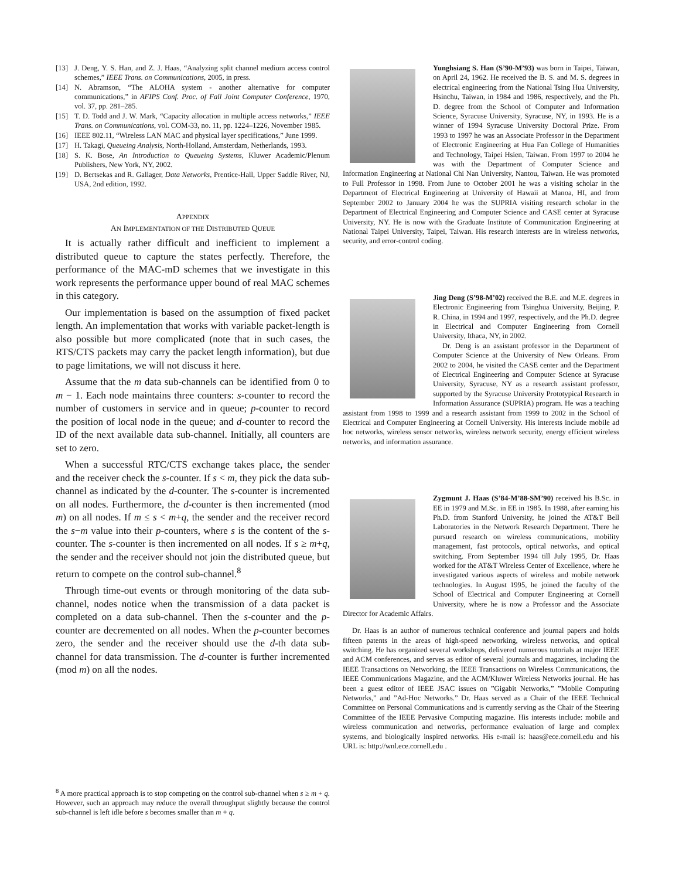[13] J. Deng, Y. S. Han, and Z. J. Haas, “Analyzing split channel medium access control schemes,” IEEE Trans. on Communications, 2005, in press.
[14] N. Abramson, “The ALOHA system - another alternative for computer communications,” in AFIPS Conf. Proc. of Fall Joint Computer Conference, 1970, vol. 37, pp. 281–285.
[15] T. D. Todd and J. W. Mark, “Capacity allocation in multiple access networks,” IEEE Trans. on Communications, vol. COM-33, no. 11, pp. 1224–1226, November 1985.
[16] IEEE 802.11, “Wireless LAN MAC and physical layer specifications,” June 1999.
[17] H. Takagi, Queueing Analysis, North-Holland, Amsterdam, Netherlands, 1993.
[18] S. K. Bose, An Introduction to Queueing Systems, Kluwer Academic/Plenum Publishers, New York, NY, 2002.
[19] D. Bertsekas and R. Gallager, Data Networks, Prentice-Hall, Upper Saddle River, NJ, USA, 2nd edition, 1992.
APPENDIX
AN IMPLEMENTATION OF THE DISTRIBUTED QUEUE
It is actually rather difficult and inefficient to implement a distributed queue to capture the states perfectly. Therefore, the performance of the MAC-mD schemes that we investigate in this work represents the performance upper bound of real MAC schemes in this category.
Our implementation is based on the assumption of fixed packet length. An implementation that works with variable packet-length is also possible but more complicated (note that in such cases, the RTS/CTS packets may carry the packet length information), but due to page limitations, we will not discuss it here.
Assume that the m data sub-channels can be identified from 0 to m − 1. Each node maintains three counters: s-counter to record the number of customers in service and in queue; p-counter to record the position of local node in the queue; and d-counter to record the ID of the next available data sub-channel. Initially, all counters are set to zero.
When a successful RTC/CTS exchange takes place, the sender and the receiver check the s-counter. If s < m, they pick the data sub-channel as indicated by the d-counter. The s-counter is incremented on all nodes. Furthermore, the d-counter is then incremented (mod m) on all nodes. If m ≤ s < m+q, the sender and the receiver record the s−m value into their p-counters, where s is the content of the s-counter. The s-counter is then incremented on all nodes. If s ≥ m+q, the sender and the receiver should not join the distributed queue, but return to compete on the control sub-channel.<sup>8</sup>
Through time-out events or through monitoring of the data sub-channel, nodes notice when the transmission of a data packet is completed on a data sub-channel. Then the s-counter and the p-counter are decremented on all nodes. When the p-counter becomes zero, the sender and the receiver should use the d-th data sub-channel for data transmission. The d-counter is further incremented (mod m) on all the nodes.
<sup>8</sup> A more practical approach is to stop competing on the control sub-channel when s ≥ m + q. However, such an approach may reduce the overall throughput slightly because the control sub-channel is left idle before s becomes smaller than m + q.
Yunghsiang S. Han (S’90-M’93) was born in Taipei, Taiwan, on April 24, 1962. He received the B. S. and M. S. degrees in electrical engineering from the National Tsing Hua University, Hsinchu, Taiwan, in 1984 and 1986, respectively, and the Ph. D. degree from the School of Computer and Information Science, Syracuse University, Syracuse, NY, in 1993. He is a winner of 1994 Syracuse University Doctoral Prize. From 1993 to 1997 he was an Associate Professor in the Department of Electronic Engineering at Hua Fan College of Humanities and Technology, Taipei Hsien, Taiwan. From 1997 to 2004 he was with the Department of Computer Science and Information Engineering at National Chi Nan University, Nantou, Taiwan. He was promoted to Full Professor in 1998. From June to October 2001 he was a visiting scholar in the Department of Electrical Engineering at University of Hawaii at Manoa, HI, and from September 2002 to January 2004 he was the SUPRIA visiting research scholar in the Department of Electrical Engineering and Computer Science and CASE center at Syracuse University, NY. He is now with the Graduate Institute of Communication Engineering at National Taipei University, Taipei, Taiwan. His research interests are in wireless networks, security, and error-control coding.
Jing Deng (S’98-M’02) received the B.E. and M.E. degrees in Electronic Engineering from Tsinghua University, Beijing, P. R. China, in 1994 and 1997, respectively, and the Ph.D. degree in Electrical and Computer Engineering from Cornell University, Ithaca, NY, in 2002.
Dr. Deng is an assistant professor in the Department of Computer Science at the University of New Orleans. From 2002 to 2004, he visited the CASE center and the Department of Electrical Engineering and Computer Science at Syracuse University, Syracuse, NY as a research assistant professor, supported by the Syracuse University Prototypical Research in Information Assurance (SUPRIA) program. He was a teaching assistant from 1998 to 1999 and a research assistant from 1999 to 2002 in the School of Electrical and Computer Engineering at Cornell University. His interests include mobile ad hoc networks, wireless sensor networks, wireless network security, energy efficient wireless networks, and information assurance.
Zygmunt J. Haas (S’84-M’88-SM’90) received his B.Sc. in EE in 1979 and M.Sc. in EE in 1985. In 1988, after earning his Ph.D. from Stanford University, he joined the AT&T Bell Laboratories in the Network Research Department. There he pursued research on wireless communications, mobility management, fast protocols, optical networks, and optical switching. From September 1994 till July 1995, Dr. Haas worked for the AT&T Wireless Center of Excellence, where he investigated various aspects of wireless and mobile network technologies. In August 1995, he joined the faculty of the School of Electrical and Computer Engineering at Cornell University, where he is now a Professor and the Associate Director for Academic Affairs.
Dr. Haas is an author of numerous technical conference and journal papers and holds fifteen patents in the areas of high-speed networking, wireless networks, and optical switching. He has organized several workshops, delivered numerous tutorials at major IEEE and ACM conferences, and serves as editor of several journals and magazines, including the IEEE Transactions on Networking, the IEEE Transactions on Wireless Communications, the IEEE Communications Magazine, and the ACM/Kluwer Wireless Networks journal. He has been a guest editor of IEEE JSAC issues on ”Gigabit Networks,” ”Mobile Computing Networks,” and ”Ad-Hoc Networks.” Dr. Haas served as a Chair of the IEEE Technical Committee on Personal Communications and is currently serving as the Chair of the Steering Committee of the IEEE Pervasive Computing magazine. His interests include: mobile and wireless communication and networks, performance evaluation of large and complex systems, and biologically inspired networks. His e-mail is: haas@ece.cornell.edu and his URL is: http://wnl.ece.cornell.edu .